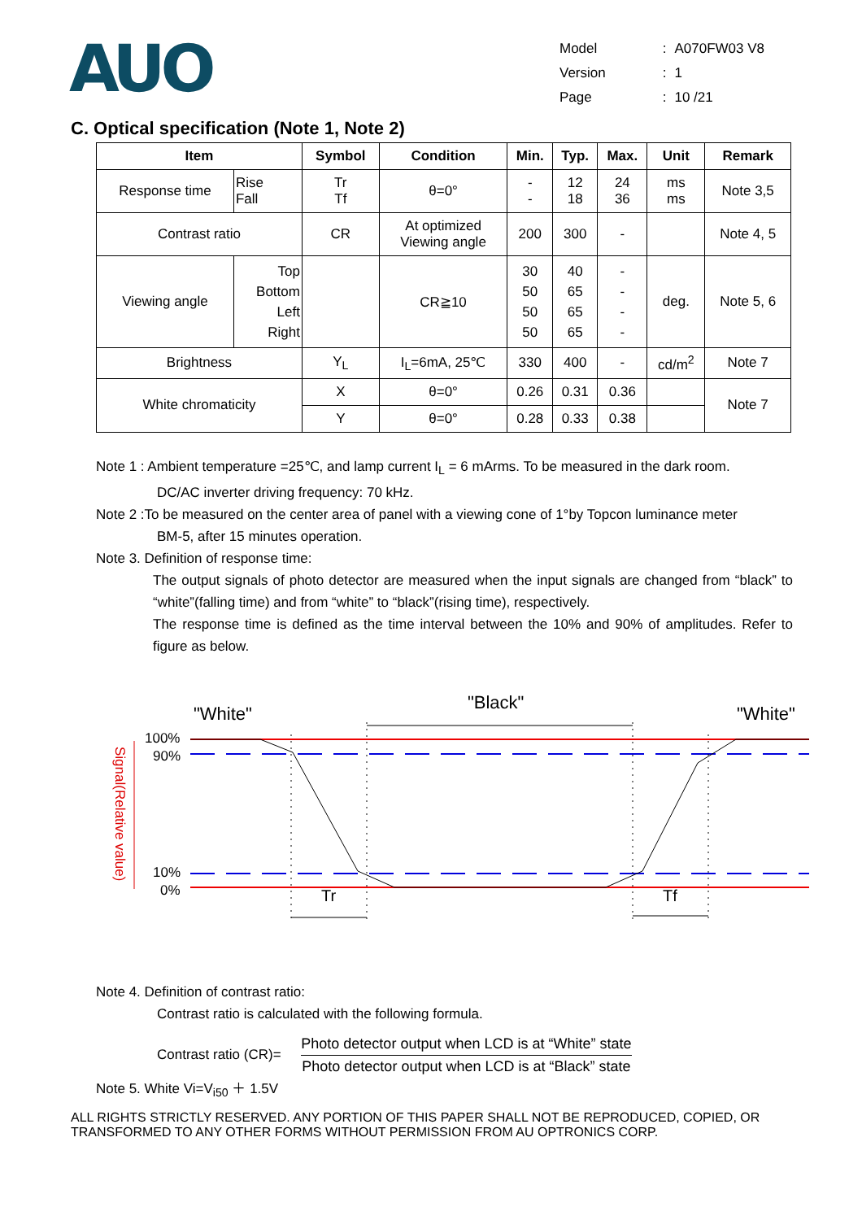AUO
| Model | : | A070FW03 V8 |
| Version | : | 1 |
| Page | : | 10 /21 |
C. Optical specification (Note 1, Note 2)
| Item | | Symbol | Condition | Min. | Typ. | Max. | Unit | Remark |
| --- | --- | --- | --- | --- | --- | --- | --- | --- |
| Response time | Rise Fall | Tr Tf | θ=0° | - - | 12 18 | 24 36 | ms ms | Note 3,5 |
| Contrast ratio | | CR | At optimized Viewing angle | 200 | 300 | - | | Note 4, 5 |
| Viewing angle | Top Bottom Left Right | | CR≧10 | 30 50 50 50 | 40 65 65 65 | - - - - | deg. | Note 5, 6 |
| Brightness | | Y<sub>L</sub> | I<sub>L</sub>=6mA, 25℃ | 330 | 400 | - | cd/m<sup>2</sup> | Note 7 |
| White chromaticity | | X | θ=0° | 0.26 | 0.31 | 0.36 | | Note 7 |
| | | Y | θ=0° | 0.28 | 0.33 | 0.38 | | |
Note 1 : Ambient temperature =25℃, and lamp current I<sub>L</sub> = 6 mArms. To be measured in the dark room.
DC/AC inverter driving frequency: 70 kHz.
Note 2 :To be measured on the center area of panel with a viewing cone of 1°by Topcon luminance meter
BM-5, after 15 minutes operation.
Note 3. Definition of response time:
The output signals of photo detector are measured when the input signals are changed from “black” to “white”(falling time) and from “white” to “black”(rising time), respectively.
The response time is defined as the time interval between the 10% and 90% of amplitudes. Refer to figure as below.
"White"
"Black"
"White"
100%
90%
10%
0%
Signal(Relative value)
Tr
Tf
Note 4. Definition of contrast ratio:
Contrast ratio is calculated with the following formula.
Contrast ratio (CR)= Photo detector output when LCD is at “White” state Photo detector output when LCD is at “Black” state
Note 5. White Vi=V<sub>i50</sub> ＋ 1.5V
ALL RIGHTS STRICTLY RESERVED. ANY PORTION OF THIS PAPER SHALL NOT BE REPRODUCED, COPIED, OR TRANSFORMED TO ANY OTHER FORMS WITHOUT PERMISSION FROM AU OPTRONICS CORP.